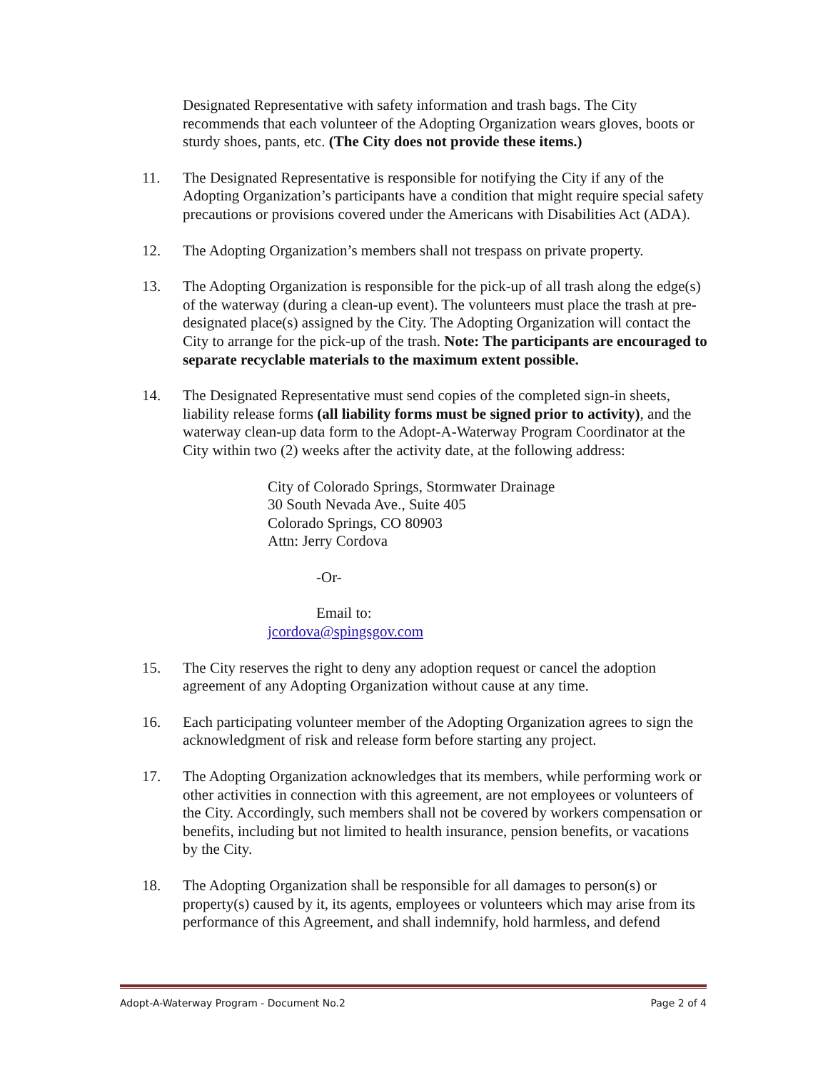Designated Representative with safety information and trash bags. The City recommends that each volunteer of the Adopting Organization wears gloves, boots or sturdy shoes, pants, etc. (The City does not provide these items.)
11. The Designated Representative is responsible for notifying the City if any of the Adopting Organization’s participants have a condition that might require special safety precautions or provisions covered under the Americans with Disabilities Act (ADA).
12. The Adopting Organization’s members shall not trespass on private property.
13. The Adopting Organization is responsible for the pick-up of all trash along the edge(s) of the waterway (during a clean-up event). The volunteers must place the trash at pre-designated place(s) assigned by the City. The Adopting Organization will contact the City to arrange for the pick-up of the trash. Note: The participants are encouraged to separate recyclable materials to the maximum extent possible.
14. The Designated Representative must send copies of the completed sign-in sheets, liability release forms (all liability forms must be signed prior to activity), and the waterway clean-up data form to the Adopt-A-Waterway Program Coordinator at the City within two (2) weeks after the activity date, at the following address:
City of Colorado Springs, Stormwater Drainage
30 South Nevada Ave., Suite 405
Colorado Springs, CO 80903
Attn: Jerry Cordova
-Or-
Email to:
jcordova@spingsgov.com
15. The City reserves the right to deny any adoption request or cancel the adoption agreement of any Adopting Organization without cause at any time.
16. Each participating volunteer member of the Adopting Organization agrees to sign the acknowledgment of risk and release form before starting any project.
17. The Adopting Organization acknowledges that its members, while performing work or other activities in connection with this agreement, are not employees or volunteers of the City. Accordingly, such members shall not be covered by workers compensation or benefits, including but not limited to health insurance, pension benefits, or vacations by the City.
18. The Adopting Organization shall be responsible for all damages to person(s) or property(s) caused by it, its agents, employees or volunteers which may arise from its performance of this Agreement, and shall indemnify, hold harmless, and defend
Adopt-A-Waterway Program - Document No.2 Page 2 of 4